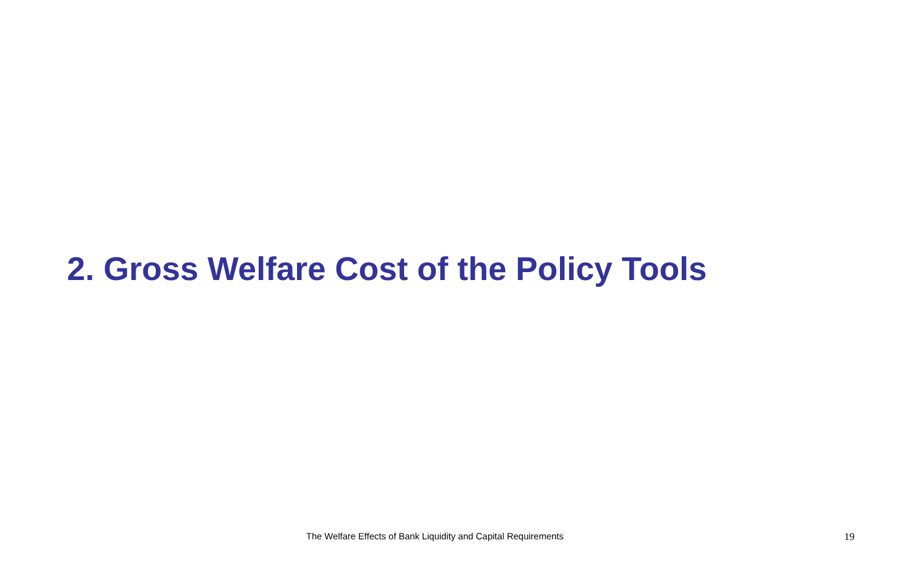2. Gross Welfare Cost of the Policy Tools
The Welfare Effects of Bank Liquidity and Capital Requirements 19